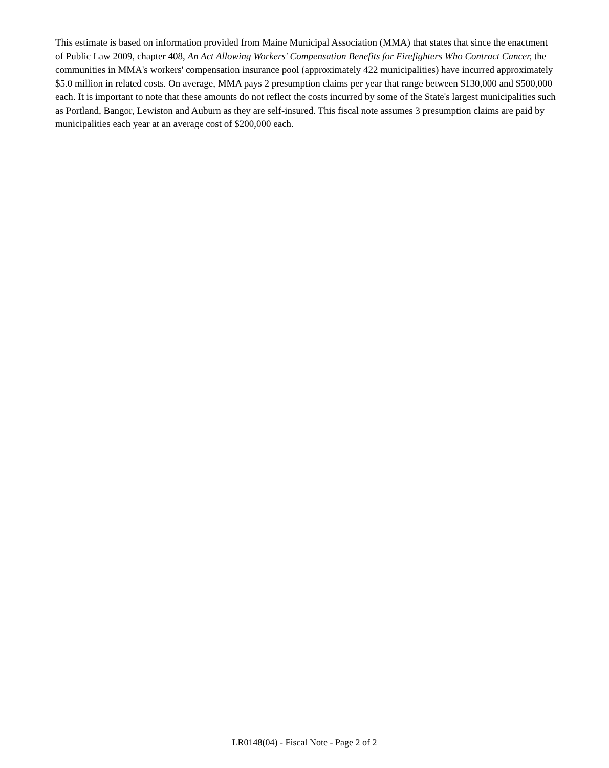This estimate is based on information provided from Maine Municipal Association (MMA) that states that since the enactment of Public Law 2009, chapter 408, An Act Allowing Workers' Compensation Benefits for Firefighters Who Contract Cancer, the communities in MMA's workers' compensation insurance pool (approximately 422 municipalities) have incurred approximately $5.0 million in related costs. On average, MMA pays 2 presumption claims per year that range between $130,000 and $500,000 each. It is important to note that these amounts do not reflect the costs incurred by some of the State's largest municipalities such as Portland, Bangor, Lewiston and Auburn as they are self-insured. This fiscal note assumes 3 presumption claims are paid by municipalities each year at an average cost of $200,000 each.
LR0148(04) - Fiscal Note - Page 2 of 2